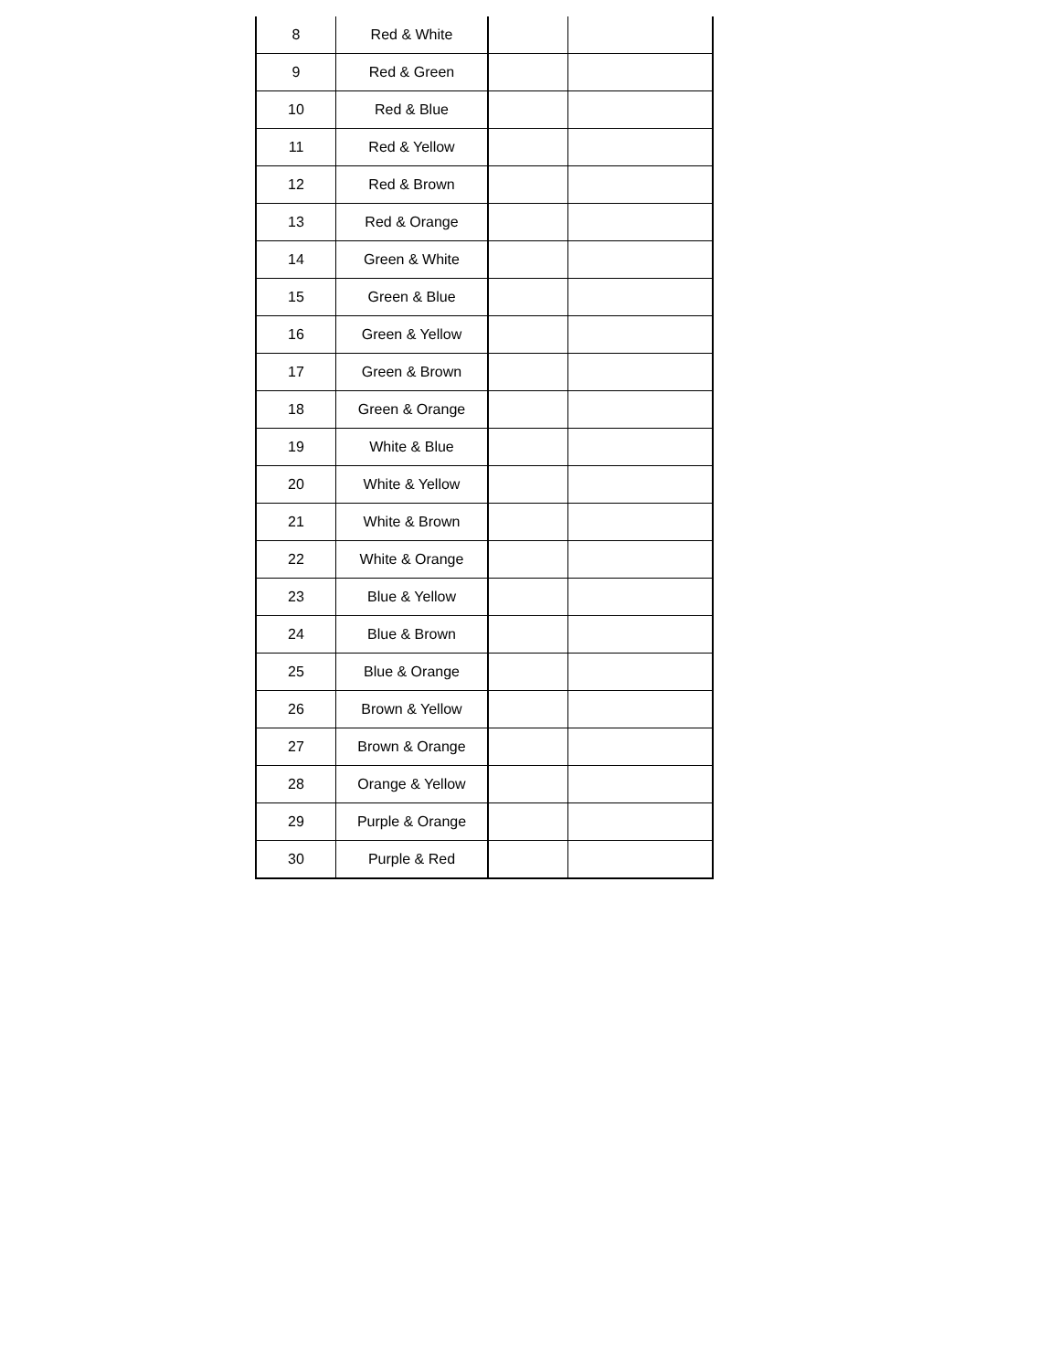| 8 | Red & White | | |
| 9 | Red & Green | | |
| 10 | Red & Blue | | |
| 11 | Red & Yellow | | |
| 12 | Red & Brown | | |
| 13 | Red & Orange | | |
| 14 | Green & White | | |
| 15 | Green & Blue | | |
| 16 | Green & Yellow | | |
| 17 | Green & Brown | | |
| 18 | Green & Orange | | |
| 19 | White & Blue | | |
| 20 | White & Yellow | | |
| 21 | White & Brown | | |
| 22 | White & Orange | | |
| 23 | Blue & Yellow | | |
| 24 | Blue & Brown | | |
| 25 | Blue & Orange | | |
| 26 | Brown & Yellow | | |
| 27 | Brown & Orange | | |
| 28 | Orange & Yellow | | |
| 29 | Purple & Orange | | |
| 30 | Purple & Red | | |